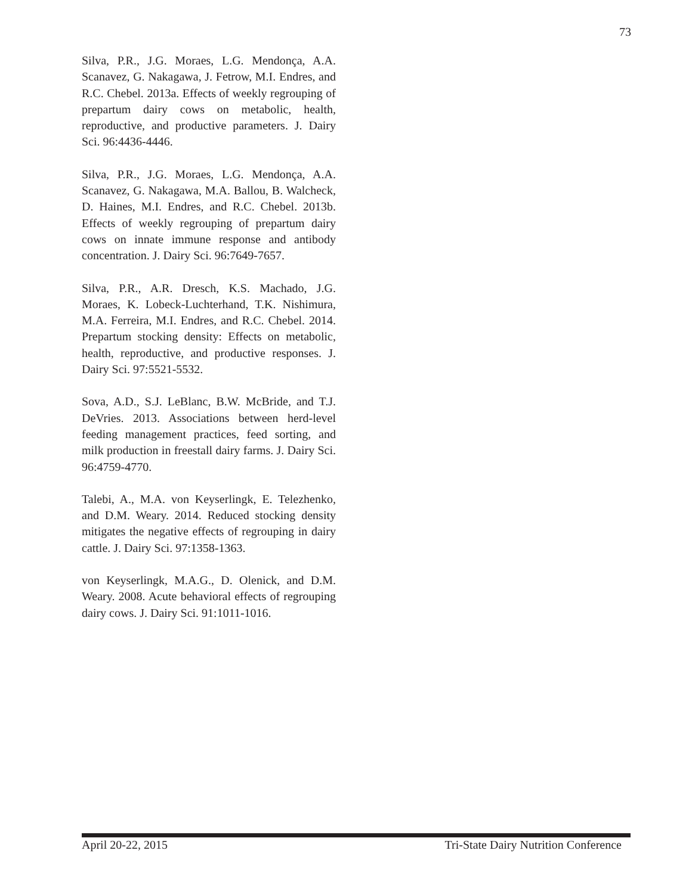73
Silva, P.R., J.G. Moraes, L.G. Mendonça, A.A. Scanavez, G. Nakagawa, J. Fetrow, M.I. Endres, and R.C. Chebel. 2013a. Effects of weekly regrouping of prepartum dairy cows on metabolic, health, reproductive, and productive parameters. J. Dairy Sci. 96:4436-4446.
Silva, P.R., J.G. Moraes, L.G. Mendonça, A.A. Scanavez, G. Nakagawa, M.A. Ballou, B. Walcheck, D. Haines, M.I. Endres, and R.C. Chebel. 2013b. Effects of weekly regrouping of prepartum dairy cows on innate immune response and antibody concentration. J. Dairy Sci. 96:7649-7657.
Silva, P.R., A.R. Dresch, K.S. Machado, J.G. Moraes, K. Lobeck-Luchterhand, T.K. Nishimura, M.A. Ferreira, M.I. Endres, and R.C. Chebel. 2014. Prepartum stocking density: Effects on metabolic, health, reproductive, and productive responses. J. Dairy Sci. 97:5521-5532.
Sova, A.D., S.J. LeBlanc, B.W. McBride, and T.J. DeVries. 2013. Associations between herd-level feeding management practices, feed sorting, and milk production in freestall dairy farms. J. Dairy Sci. 96:4759-4770.
Talebi, A., M.A. von Keyserlingk, E. Telezhenko, and D.M. Weary. 2014. Reduced stocking density mitigates the negative effects of regrouping in dairy cattle. J. Dairy Sci. 97:1358-1363.
von Keyserlingk, M.A.G., D. Olenick, and D.M. Weary. 2008. Acute behavioral effects of regrouping dairy cows. J. Dairy Sci. 91:1011-1016.
April 20-22, 2015 Tri-State Dairy Nutrition Conference